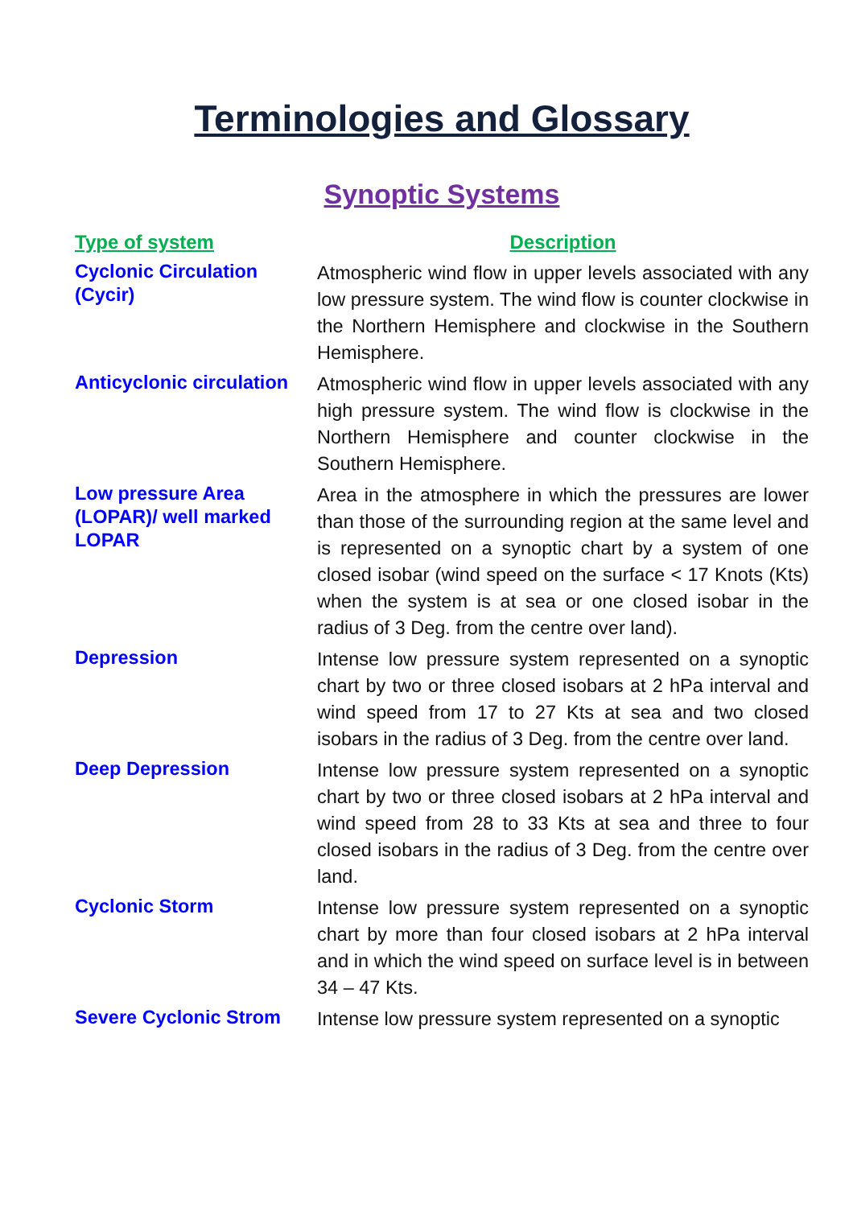Terminologies and Glossary
Synoptic Systems
| Type of system | Description |
| --- | --- |
| Cyclonic Circulation (Cycir) | Atmospheric wind flow in upper levels associated with any low pressure system. The wind flow is counter clockwise in the Northern Hemisphere and clockwise in the Southern Hemisphere. |
| Anticyclonic circulation | Atmospheric wind flow in upper levels associated with any high pressure system. The wind flow is clockwise in the Northern Hemisphere and counter clockwise in the Southern Hemisphere. |
| Low pressure Area (LOPAR)/ well marked LOPAR | Area in the atmosphere in which the pressures are lower than those of the surrounding region at the same level and is represented on a synoptic chart by a system of one closed isobar (wind speed on the surface < 17 Knots (Kts) when the system is at sea or one closed isobar in the radius of 3 Deg. from the centre over land). |
| Depression | Intense low pressure system represented on a synoptic chart by two or three closed isobars at 2 hPa interval and wind speed from 17 to 27 Kts at sea and two closed isobars in the radius of 3 Deg. from the centre over land. |
| Deep Depression | Intense low pressure system represented on a synoptic chart by two or three closed isobars at 2 hPa interval and wind speed from 28 to 33 Kts at sea and three to four closed isobars in the radius of 3 Deg. from the centre over land. |
| Cyclonic Storm | Intense low pressure system represented on a synoptic chart by more than four closed isobars at 2 hPa interval and in which the wind speed on surface level is in between 34 – 47 Kts. |
| Severe Cyclonic Strom | Intense low pressure system represented on a synoptic |